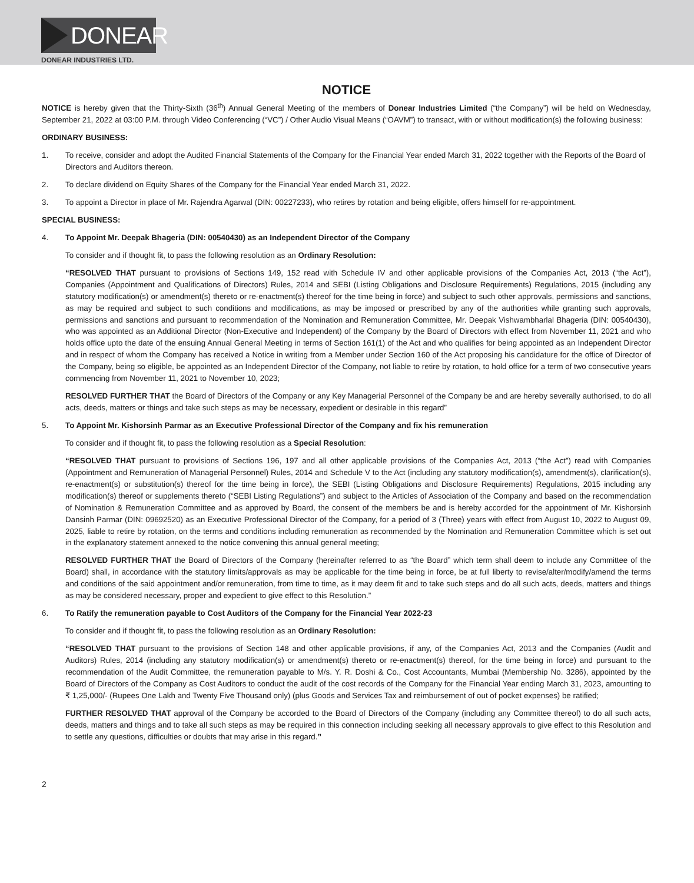DONEAR
DONEAR INDUSTRIES LTD.
NOTICE
NOTICE is hereby given that the Thirty-Sixth (36<sup>th</sup>) Annual General Meeting of the members of Donear Industries Limited (“the Company”) will be held on Wednesday, September 21, 2022 at 03:00 P.M. through Video Conferencing (“VC”) / Other Audio Visual Means (“OAVM”) to transact, with or without modification(s) the following business:
ORDINARY BUSINESS:
1. To receive, consider and adopt the Audited Financial Statements of the Company for the Financial Year ended March 31, 2022 together with the Reports of the Board of Directors and Auditors thereon.
2. To declare dividend on Equity Shares of the Company for the Financial Year ended March 31, 2022.
3. To appoint a Director in place of Mr. Rajendra Agarwal (DIN: 00227233), who retires by rotation and being eligible, offers himself for re-appointment.
SPECIAL BUSINESS:
4. To Appoint Mr. Deepak Bhageria (DIN: 00540430) as an Independent Director of the Company
To consider and if thought fit, to pass the following resolution as an Ordinary Resolution:
“RESOLVED THAT pursuant to provisions of Sections 149, 152 read with Schedule IV and other applicable provisions of the Companies Act, 2013 (“the Act”), Companies (Appointment and Qualifications of Directors) Rules, 2014 and SEBI (Listing Obligations and Disclosure Requirements) Regulations, 2015 (including any statutory modification(s) or amendment(s) thereto or re-enactment(s) thereof for the time being in force) and subject to such other approvals, permissions and sanctions, as may be required and subject to such conditions and modifications, as may be imposed or prescribed by any of the authorities while granting such approvals, permissions and sanctions and pursuant to recommendation of the Nomination and Remuneration Committee, Mr. Deepak Vishwambharlal Bhageria (DIN: 00540430), who was appointed as an Additional Director (Non-Executive and Independent) of the Company by the Board of Directors with effect from November 11, 2021 and who holds office upto the date of the ensuing Annual General Meeting in terms of Section 161(1) of the Act and who qualifies for being appointed as an Independent Director and in respect of whom the Company has received a Notice in writing from a Member under Section 160 of the Act proposing his candidature for the office of Director of the Company, being so eligible, be appointed as an Independent Director of the Company, not liable to retire by rotation, to hold office for a term of two consecutive years commencing from November 11, 2021 to November 10, 2023;
RESOLVED FURTHER THAT the Board of Directors of the Company or any Key Managerial Personnel of the Company be and are hereby severally authorised, to do all acts, deeds, matters or things and take such steps as may be necessary, expedient or desirable in this regard”
5. To Appoint Mr. Kishorsinh Parmar as an Executive Professional Director of the Company and fix his remuneration
To consider and if thought fit, to pass the following resolution as a Special Resolution:
“RESOLVED THAT pursuant to provisions of Sections 196, 197 and all other applicable provisions of the Companies Act, 2013 (“the Act”) read with Companies (Appointment and Remuneration of Managerial Personnel) Rules, 2014 and Schedule V to the Act (including any statutory modification(s), amendment(s), clarification(s), re-enactment(s) or substitution(s) thereof for the time being in force), the SEBI (Listing Obligations and Disclosure Requirements) Regulations, 2015 including any modification(s) thereof or supplements thereto (“SEBI Listing Regulations”) and subject to the Articles of Association of the Company and based on the recommendation of Nomination & Remuneration Committee and as approved by Board, the consent of the members be and is hereby accorded for the appointment of Mr. Kishorsinh Dansinh Parmar (DIN: 09692520) as an Executive Professional Director of the Company, for a period of 3 (Three) years with effect from August 10, 2022 to August 09, 2025, liable to retire by rotation, on the terms and conditions including remuneration as recommended by the Nomination and Remuneration Committee which is set out in the explanatory statement annexed to the notice convening this annual general meeting;
RESOLVED FURTHER THAT the Board of Directors of the Company (hereinafter referred to as “the Board” which term shall deem to include any Committee of the Board) shall, in accordance with the statutory limits/approvals as may be applicable for the time being in force, be at full liberty to revise/alter/modify/amend the terms and conditions of the said appointment and/or remuneration, from time to time, as it may deem fit and to take such steps and do all such acts, deeds, matters and things as may be considered necessary, proper and expedient to give effect to this Resolution.”
6. To Ratify the remuneration payable to Cost Auditors of the Company for the Financial Year 2022-23
To consider and if thought fit, to pass the following resolution as an Ordinary Resolution:
“RESOLVED THAT pursuant to the provisions of Section 148 and other applicable provisions, if any, of the Companies Act, 2013 and the Companies (Audit and Auditors) Rules, 2014 (including any statutory modification(s) or amendment(s) thereto or re-enactment(s) thereof, for the time being in force) and pursuant to the recommendation of the Audit Committee, the remuneration payable to M/s. Y. R. Doshi & Co., Cost Accountants, Mumbai (Membership No. 3286), appointed by the Board of Directors of the Company as Cost Auditors to conduct the audit of the cost records of the Company for the Financial Year ending March 31, 2023, amounting to ₹ 1,25,000/- (Rupees One Lakh and Twenty Five Thousand only) (plus Goods and Services Tax and reimbursement of out of pocket expenses) be ratified;
FURTHER RESOLVED THAT approval of the Company be accorded to the Board of Directors of the Company (including any Committee thereof) to do all such acts, deeds, matters and things and to take all such steps as may be required in this connection including seeking all necessary approvals to give effect to this Resolution and to settle any questions, difficulties or doubts that may arise in this regard.”
2